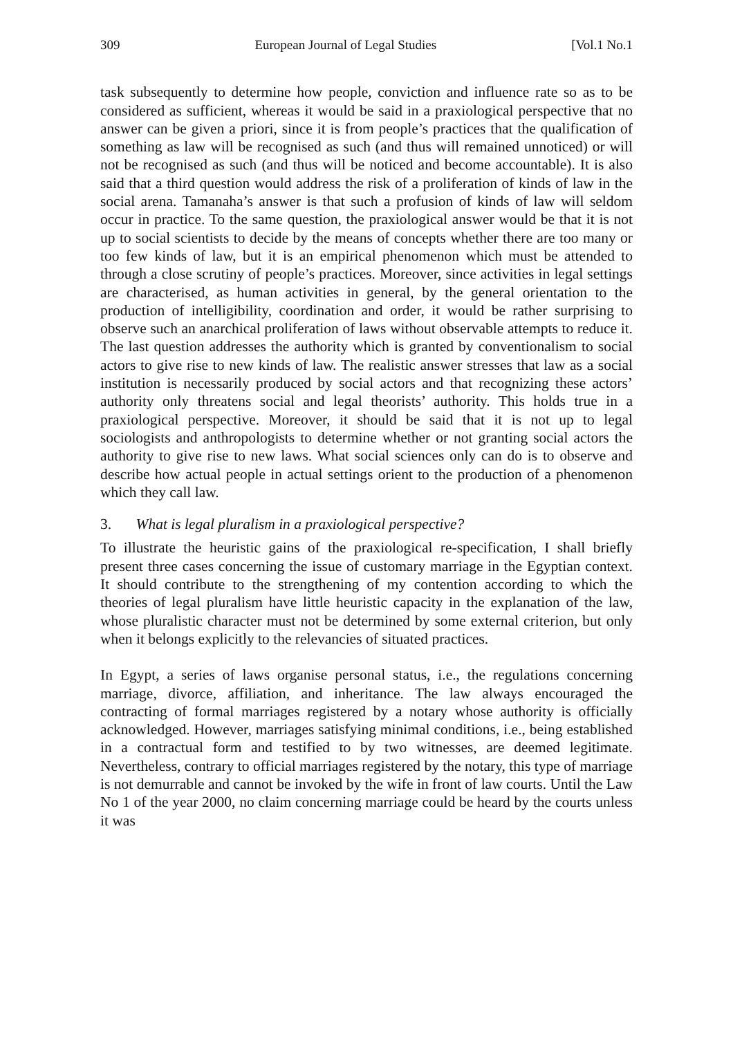309 European Journal of Legal Studies [Vol.1 No.1
task subsequently to determine how people, conviction and influence rate so as to be considered as sufficient, whereas it would be said in a praxiological perspective that no answer can be given a priori, since it is from people’s practices that the qualification of something as law will be recognised as such (and thus will remained unnoticed) or will not be recognised as such (and thus will be noticed and become accountable). It is also said that a third question would address the risk of a proliferation of kinds of law in the social arena. Tamanaha’s answer is that such a profusion of kinds of law will seldom occur in practice. To the same question, the praxiological answer would be that it is not up to social scientists to decide by the means of concepts whether there are too many or too few kinds of law, but it is an empirical phenomenon which must be attended to through a close scrutiny of people’s practices. Moreover, since activities in legal settings are characterised, as human activities in general, by the general orientation to the production of intelligibility, coordination and order, it would be rather surprising to observe such an anarchical proliferation of laws without observable attempts to reduce it. The last question addresses the authority which is granted by conventionalism to social actors to give rise to new kinds of law. The realistic answer stresses that law as a social institution is necessarily produced by social actors and that recognizing these actors’ authority only threatens social and legal theorists’ authority. This holds true in a praxiological perspective. Moreover, it should be said that it is not up to legal sociologists and anthropologists to determine whether or not granting social actors the authority to give rise to new laws. What social sciences only can do is to observe and describe how actual people in actual settings orient to the production of a phenomenon which they call law.
3. What is legal pluralism in a praxiological perspective?
To illustrate the heuristic gains of the praxiological re-specification, I shall briefly present three cases concerning the issue of customary marriage in the Egyptian context. It should contribute to the strengthening of my contention according to which the theories of legal pluralism have little heuristic capacity in the explanation of the law, whose pluralistic character must not be determined by some external criterion, but only when it belongs explicitly to the relevancies of situated practices.
In Egypt, a series of laws organise personal status, i.e., the regulations concerning marriage, divorce, affiliation, and inheritance. The law always encouraged the contracting of formal marriages registered by a notary whose authority is officially acknowledged. However, marriages satisfying minimal conditions, i.e., being established in a contractual form and testified to by two witnesses, are deemed legitimate. Nevertheless, contrary to official marriages registered by the notary, this type of marriage is not demurrable and cannot be invoked by the wife in front of law courts. Until the Law No 1 of the year 2000, no claim concerning marriage could be heard by the courts unless it was